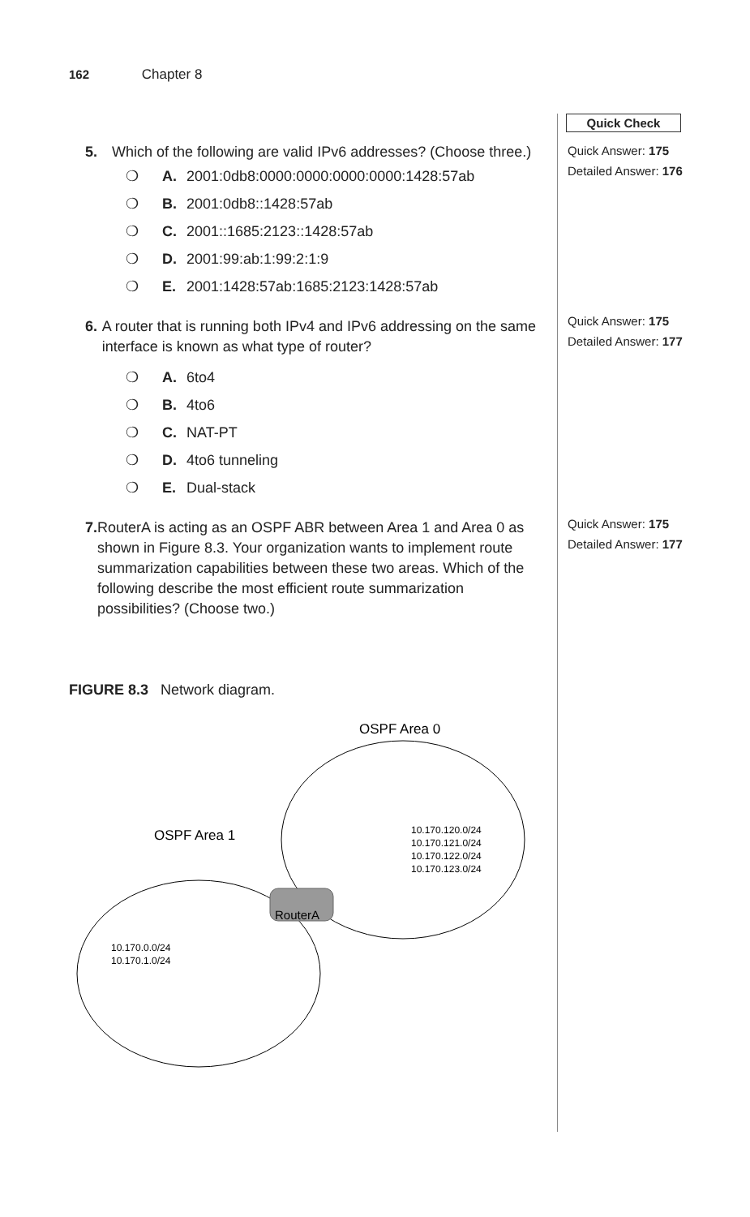162 Chapter 8
Quick Check
Quick Answer: 175
Detailed Answer: 176
Quick Answer: 175
Detailed Answer: 177
Quick Answer: 175
Detailed Answer: 177
5. Which of the following are valid IPv6 addresses? (Choose three.)
❍ A. 2001:0db8:0000:0000:0000:0000:1428:57ab
❍ B. 2001:0db8::1428:57ab
❍ C. 2001::1685:2123::1428:57ab
❍ D. 2001:99:ab:1:99:2:1:9
❍ E. 2001:1428:57ab:1685:2123:1428:57ab
6. A router that is running both IPv4 and IPv6 addressing on the same interface is known as what type of router?
❍ A. 6to4
❍ B. 4to6
❍ C. NAT-PT
❍ D. 4to6 tunneling
❍ E. Dual-stack
7. RouterA is acting as an OSPF ABR between Area 1 and Area 0 as shown in Figure 8.3. Your organization wants to implement route summarization capabilities between these two areas. Which of the following describe the most efficient route summarization possibilities? (Choose two.)
FIGURE 8.3 Network diagram.
OSPF Area 0
OSPF Area 1
10.170.120.0/24
10.170.121.0/24
10.170.122.0/24
10.170.123.0/24
10.170.0.0/24
10.170.1.0/24
RouterA